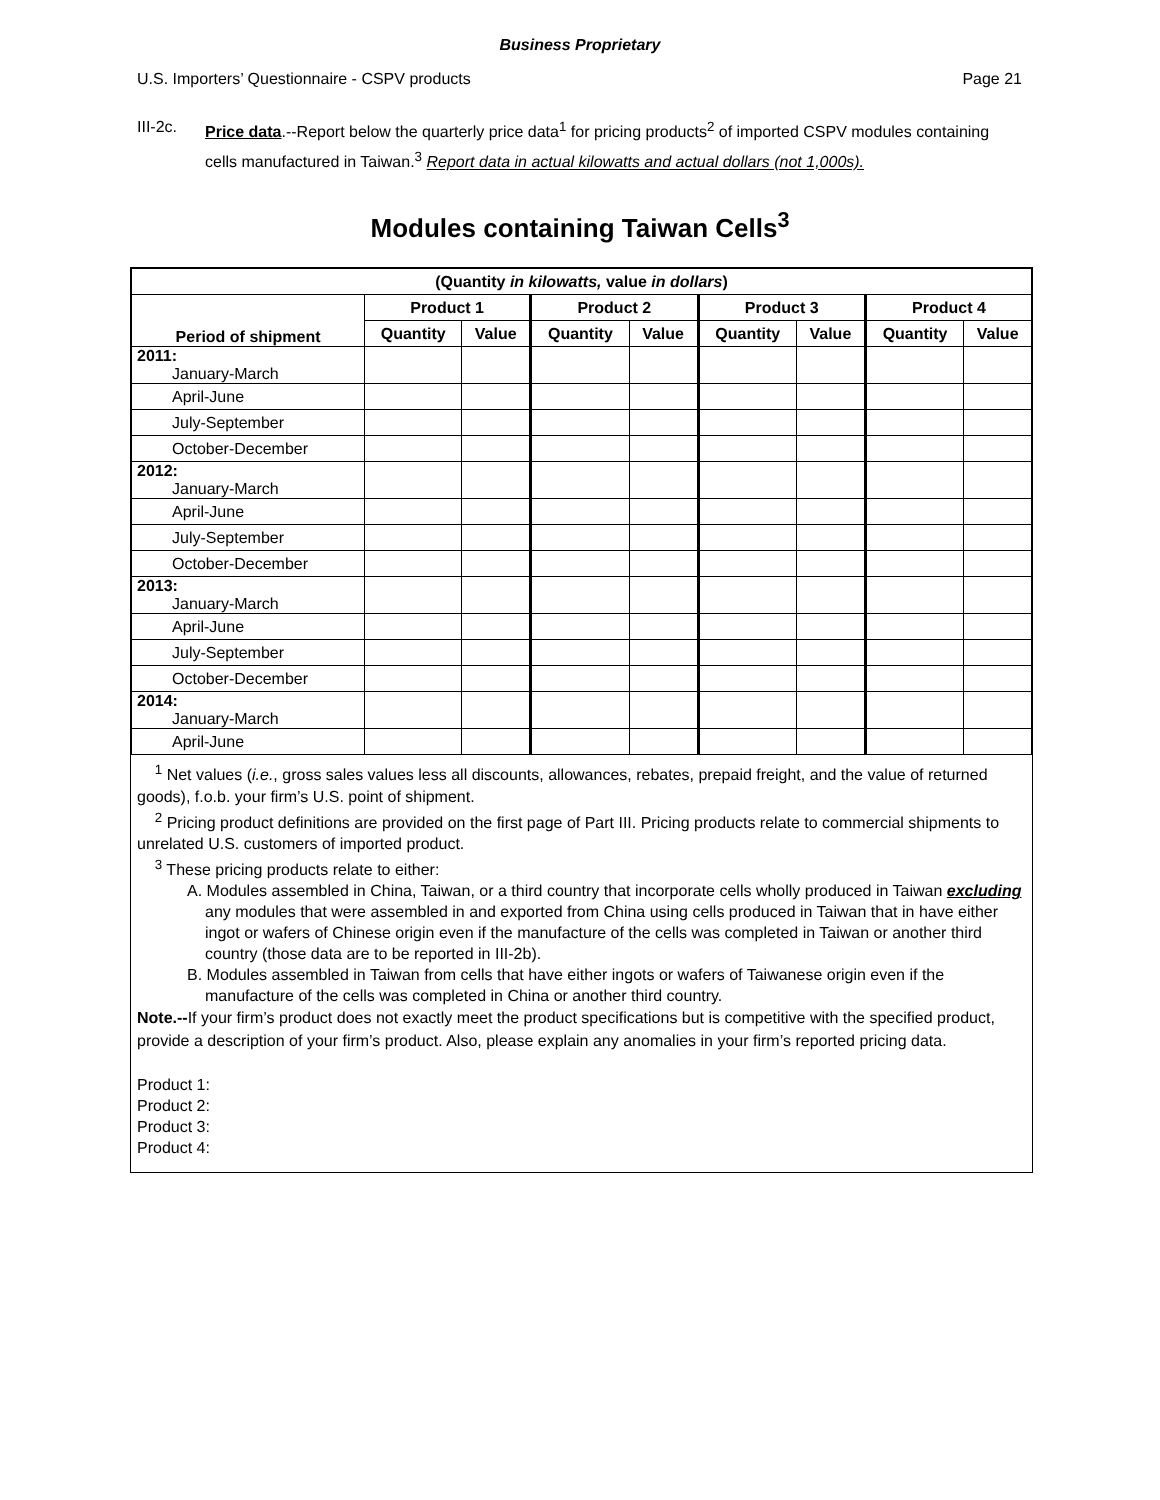Business Proprietary
U.S. Importers’ Questionnaire - CSPV products Page 21
III-2c. Price data.--Report below the quarterly price data<sup>1</sup> for pricing products<sup>2</sup> of imported CSPV modules containing cells manufactured in Taiwan.<sup>3</sup> Report data in actual kilowatts and actual dollars (not 1,000s).
Modules containing Taiwan Cells<sup>3</sup>
| (Quantity in kilowatts, value in dollars ) | | | | | | | | |
| --- | --- | --- | --- | --- | --- | --- | --- | --- |
| Period of shipment | Product 1 | | Product 2 | | Product 3 | | Product 4 | |
| | Quantity | Value | Quantity | Value | Quantity | Value | Quantity | Value |
| 2011: January-March | | | | | | | | |
| April-June | | | | | | | | |
| July-September | | | | | | | | |
| October-December | | | | | | | | |
| 2012: January-March | | | | | | | | |
| April-June | | | | | | | | |
| July-September | | | | | | | | |
| October-December | | | | | | | | |
| 2013: January-March | | | | | | | | |
| April-June | | | | | | | | |
| July-September | | | | | | | | |
| October-December | | | | | | | | |
| 2014: January-March | | | | | | | | |
| April-June | | | | | | | | |
<sup>1</sup> Net values (i.e., gross sales values less all discounts, allowances, rebates, prepaid freight, and the value of returned goods), f.o.b. your firm’s U.S. point of shipment.
<sup>2</sup> Pricing product definitions are provided on the first page of Part III. Pricing products relate to commercial shipments to unrelated U.S. customers of imported product.
<sup>3</sup> These pricing products relate to either:
A. Modules assembled in China, Taiwan, or a third country that incorporate cells wholly produced in Taiwan excluding any modules that were assembled in and exported from China using cells produced in Taiwan that in have either ingot or wafers of Chinese origin even if the manufacture of the cells was completed in Taiwan or another third country (those data are to be reported in III-2b).
B. Modules assembled in Taiwan from cells that have either ingots or wafers of Taiwanese origin even if the manufacture of the cells was completed in China or another third country.
Note.--If your firm’s product does not exactly meet the product specifications but is competitive with the specified product, provide a description of your firm’s product. Also, please explain any anomalies in your firm’s reported pricing data.
Product 1:
Product 2:
Product 3:
Product 4: